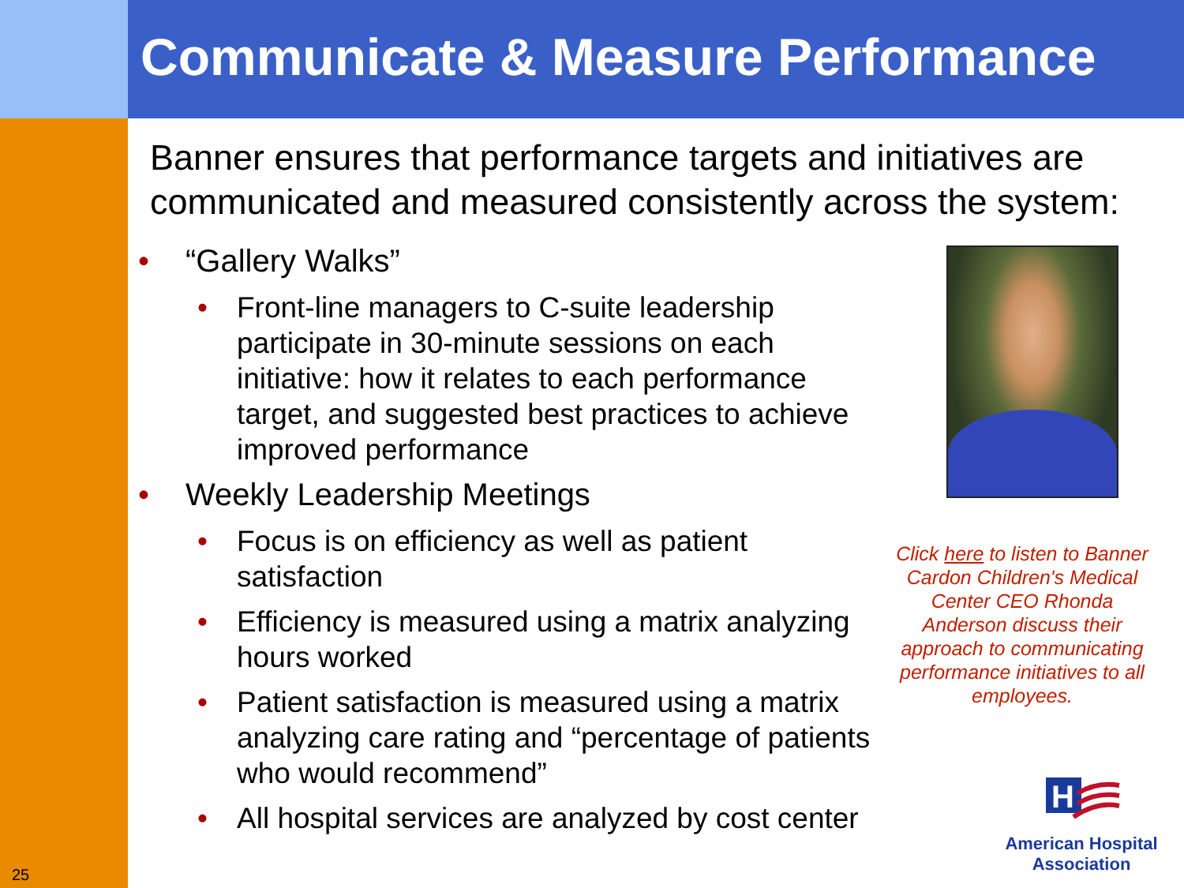Communicate & Measure Performance
Banner ensures that performance targets and initiatives are communicated and measured consistently across the system:
• “Gallery Walks”
• Front-line managers to C-suite leadership participate in 30-minute sessions on each initiative: how it relates to each performance target, and suggested best practices to achieve improved performance
• Weekly Leadership Meetings
• Focus is on efficiency as well as patient satisfaction
• Efficiency is measured using a matrix analyzing hours worked
• Patient satisfaction is measured using a matrix analyzing care rating and “percentage of patients who would recommend”
• All hospital services are analyzed by cost center
Click here to listen to Banner Cardon Children's Medical Center CEO Rhonda Anderson discuss their approach to communicating performance initiatives to all employees.
H
American Hospital
Association
25